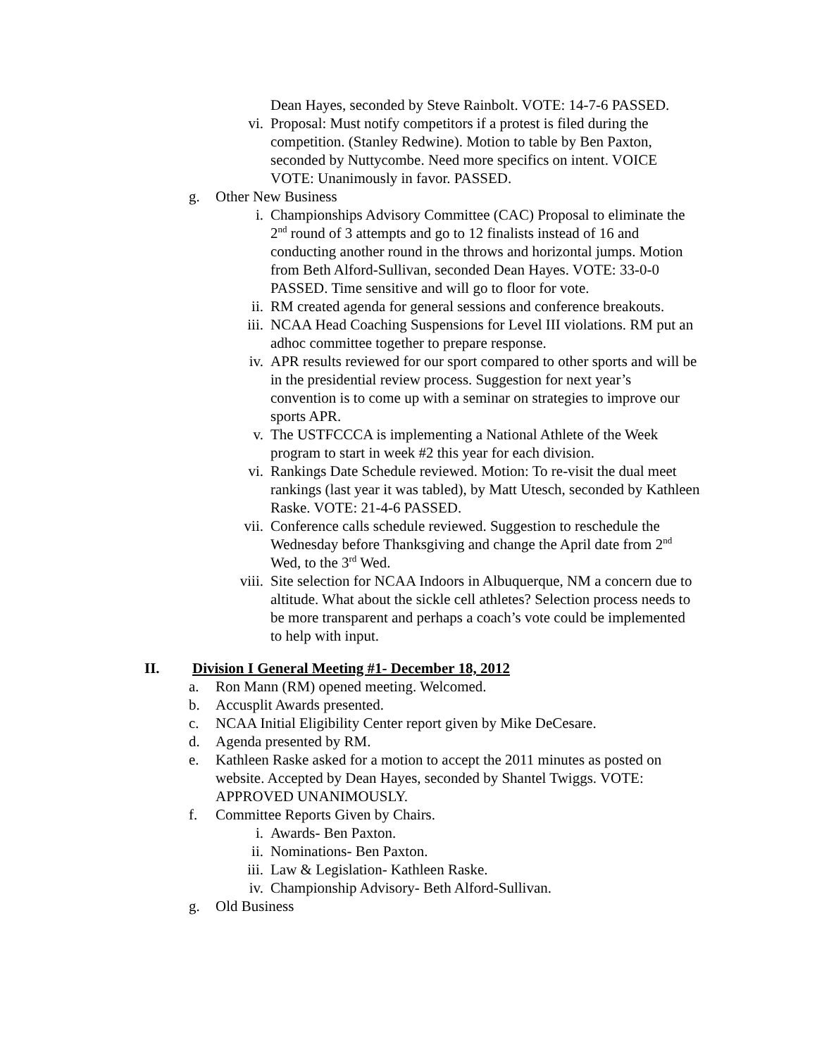Dean Hayes, seconded by Steve Rainbolt. VOTE: 14-7-6 PASSED.
vi. Proposal: Must notify competitors if a protest is filed during the competition. (Stanley Redwine). Motion to table by Ben Paxton, seconded by Nuttycombe. Need more specifics on intent. VOICE VOTE: Unanimously in favor. PASSED.
g. Other New Business
i. Championships Advisory Committee (CAC) Proposal to eliminate the 2<sup>nd</sup> round of 3 attempts and go to 12 finalists instead of 16 and conducting another round in the throws and horizontal jumps. Motion from Beth Alford-Sullivan, seconded Dean Hayes. VOTE: 33-0-0 PASSED. Time sensitive and will go to floor for vote.
ii. RM created agenda for general sessions and conference breakouts.
iii. NCAA Head Coaching Suspensions for Level III violations. RM put an adhoc committee together to prepare response.
iv. APR results reviewed for our sport compared to other sports and will be in the presidential review process. Suggestion for next year’s convention is to come up with a seminar on strategies to improve our sports APR.
v. The USTFCCCA is implementing a National Athlete of the Week program to start in week #2 this year for each division.
vi. Rankings Date Schedule reviewed. Motion: To re-visit the dual meet rankings (last year it was tabled), by Matt Utesch, seconded by Kathleen Raske. VOTE: 21-4-6 PASSED.
vii. Conference calls schedule reviewed. Suggestion to reschedule the Wednesday before Thanksgiving and change the April date from 2<sup>nd</sup> Wed, to the 3<sup>rd</sup> Wed.
viii. Site selection for NCAA Indoors in Albuquerque, NM a concern due to altitude. What about the sickle cell athletes? Selection process needs to be more transparent and perhaps a coach’s vote could be implemented to help with input.
II. Division I General Meeting #1- December 18, 2012
a. Ron Mann (RM) opened meeting. Welcomed.
b. Accusplit Awards presented.
c. NCAA Initial Eligibility Center report given by Mike DeCesare.
d. Agenda presented by RM.
e. Kathleen Raske asked for a motion to accept the 2011 minutes as posted on website. Accepted by Dean Hayes, seconded by Shantel Twiggs. VOTE: APPROVED UNANIMOUSLY.
f. Committee Reports Given by Chairs.
i. Awards- Ben Paxton.
ii. Nominations- Ben Paxton.
iii. Law & Legislation- Kathleen Raske.
iv. Championship Advisory- Beth Alford-Sullivan.
g. Old Business